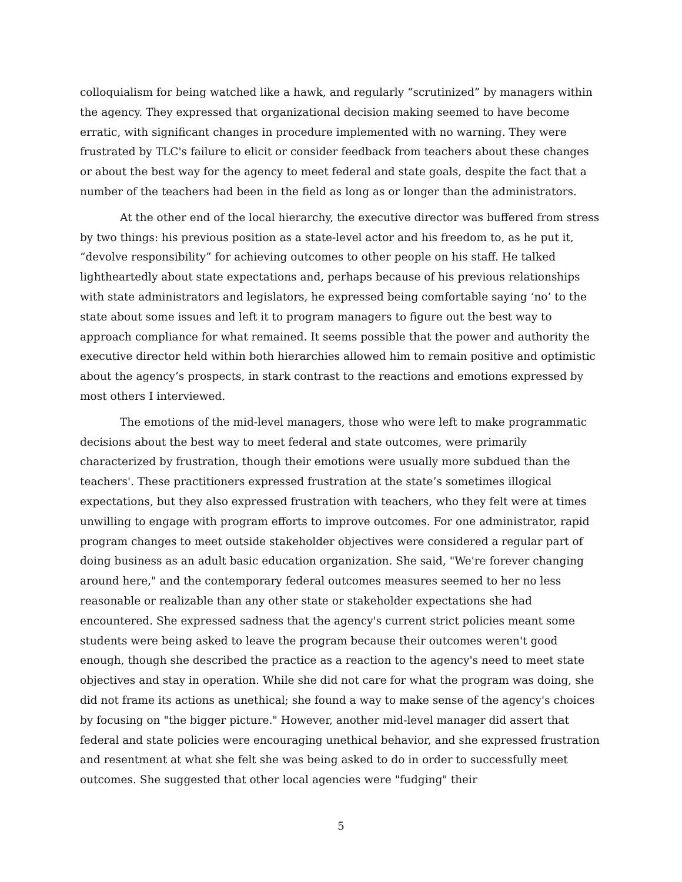colloquialism for being watched like a hawk, and regularly “scrutinized” by managers within the agency. They expressed that organizational decision making seemed to have become erratic, with significant changes in procedure implemented with no warning. They were frustrated by TLC's failure to elicit or consider feedback from teachers about these changes or about the best way for the agency to meet federal and state goals, despite the fact that a number of the teachers had been in the field as long as or longer than the administrators.
At the other end of the local hierarchy, the executive director was buffered from stress by two things: his previous position as a state-level actor and his freedom to, as he put it, “devolve responsibility” for achieving outcomes to other people on his staff. He talked lightheartedly about state expectations and, perhaps because of his previous relationships with state administrators and legislators, he expressed being comfortable saying ‘no’ to the state about some issues and left it to program managers to figure out the best way to approach compliance for what remained. It seems possible that the power and authority the executive director held within both hierarchies allowed him to remain positive and optimistic about the agency’s prospects, in stark contrast to the reactions and emotions expressed by most others I interviewed.
The emotions of the mid-level managers, those who were left to make programmatic decisions about the best way to meet federal and state outcomes, were primarily characterized by frustration, though their emotions were usually more subdued than the teachers'. These practitioners expressed frustration at the state’s sometimes illogical expectations, but they also expressed frustration with teachers, who they felt were at times unwilling to engage with program efforts to improve outcomes. For one administrator, rapid program changes to meet outside stakeholder objectives were considered a regular part of doing business as an adult basic education organization. She said, "We're forever changing around here," and the contemporary federal outcomes measures seemed to her no less reasonable or realizable than any other state or stakeholder expectations she had encountered. She expressed sadness that the agency's current strict policies meant some students were being asked to leave the program because their outcomes weren't good enough, though she described the practice as a reaction to the agency's need to meet state objectives and stay in operation. While she did not care for what the program was doing, she did not frame its actions as unethical; she found a way to make sense of the agency's choices by focusing on "the bigger picture." However, another mid-level manager did assert that federal and state policies were encouraging unethical behavior, and she expressed frustration and resentment at what she felt she was being asked to do in order to successfully meet outcomes. She suggested that other local agencies were "fudging" their
5